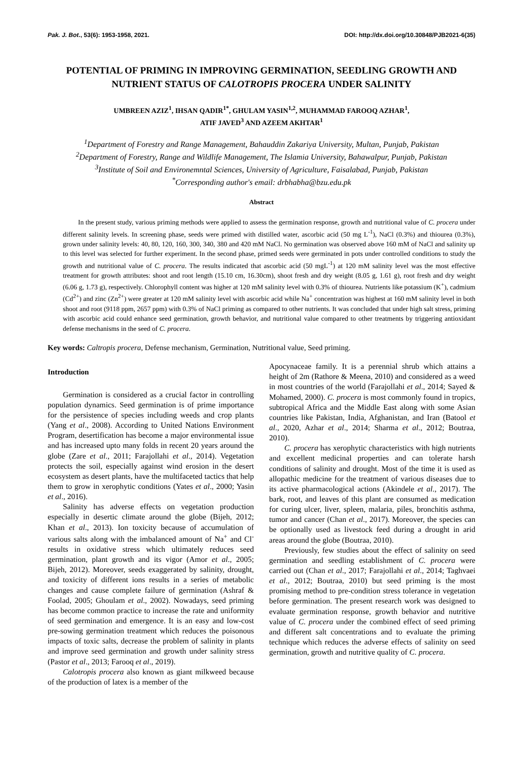Pak. J. Bot., 53(6): 1953-1958, 2021. DOI: http://dx.doi.org/10.30848/PJB2021-6(35)
POTENTIAL OF PRIMING IN IMPROVING GERMINATION, SEEDLING GROWTH AND NUTRIENT STATUS OF CALOTROPIS PROCERA UNDER SALINITY
UMBREEN AZIZ<sup>1</sup>, IHSAN QADIR<sup>1*</sup>, GHULAM YASIN<sup>1,2</sup>, MUHAMMAD FAROOQ AZHAR<sup>1</sup>,
ATIF JAVED<sup>3</sup> AND AZEEM AKHTAR<sup>1</sup>
<sup>1</sup> Department of Forestry and Range Management, Bahauddin Zakariya University, Multan, Punjab, Pakistan
<sup>2</sup> Department of Forestry, Range and Wildlife Management, The Islamia University, Bahawalpur, Punjab, Pakistan
<sup>3</sup> Institute of Soil and Environemntal Sciences, University of Agriculture, Faisalabad, Punjab, Pakistan
<sup>*</sup> Corresponding author's email: drbhabha@bzu.edu.pk
Abstract
In the present study, various priming methods were applied to assess the germination response, growth and nutritional value of C. procera under different salinity levels. In screening phase, seeds were primed with distilled water, ascorbic acid (50 mg L<sup>-1</sup>), NaCl (0.3%) and thiourea (0.3%), grown under salinity levels: 40, 80, 120, 160, 300, 340, 380 and 420 mM NaCl. No germination was observed above 160 mM of NaCl and salinity up to this level was selected for further experiment. In the second phase, primed seeds were germinated in pots under controlled conditions to study the growth and nutritional value of C. procera. The results indicated that ascorbic acid (50 mgL<sup>-1</sup>) at 120 mM salinity level was the most effective treatment for growth attributes: shoot and root length (15.10 cm, 16.30cm), shoot fresh and dry weight (8.05 g, 1.61 g), root fresh and dry weight (6.06 g, 1.73 g), respectively. Chlorophyll content was higher at 120 mM salinity level with 0.3% of thiourea. Nutrients like potassium (K<sup>+</sup>), cadmium (Cd<sup>2+</sup>) and zinc (Zn<sup>2+</sup>) were greater at 120 mM salinity level with ascorbic acid while Na<sup>+</sup> concentration was highest at 160 mM salinity level in both shoot and root (9118 ppm, 2657 ppm) with 0.3% of NaCl priming as compared to other nutrients. It was concluded that under high salt stress, priming with ascorbic acid could enhance seed germination, growth behavior, and nutritional value compared to other treatments by triggering antioxidant defense mechanisms in the seed of C. procera.
Key words: Caltropis procera, Defense mechanism, Germination, Nutritional value, Seed priming.
Introduction
Germination is considered as a crucial factor in controlling population dynamics. Seed germination is of prime importance for the persistence of species including weeds and crop plants (Yang et al., 2008). According to United Nations Environment Program, desertification has become a major environmental issue and has increased upto many folds in recent 20 years around the globe (Zare et al., 2011; Farajollahi et al., 2014). Vegetation protects the soil, especially against wind erosion in the desert ecosystem as desert plants, have the multifaceted tactics that help them to grow in xerophytic conditions (Yates et al., 2000; Yasin et al., 2016).
Salinity has adverse effects on vegetation production especially in desertic climate around the globe (Bijeh, 2012; Khan et al., 2013). Ion toxicity because of accumulation of various salts along with the imbalanced amount of Na<sup>+</sup> and Cl<sup>-</sup> results in oxidative stress which ultimately reduces seed germination, plant growth and its vigor (Amor et al., 2005; Bijeh, 2012). Moreover, seeds exaggerated by salinity, drought, and toxicity of different ions results in a series of metabolic changes and cause complete failure of germination (Ashraf & Foolad, 2005; Ghoulam et al., 2002). Nowadays, seed priming has become common practice to increase the rate and uniformity of seed germination and emergence. It is an easy and low-cost pre-sowing germination treatment which reduces the poisonous impacts of toxic salts, decrease the problem of salinity in plants and improve seed germination and growth under salinity stress (Pastor et al., 2013; Farooq et al., 2019).
Calotropis procera also known as giant milkweed because of the production of latex is a member of the
Apocynaceae family. It is a perennial shrub which attains a height of 2m (Rathore & Meena, 2010) and considered as a weed in most countries of the world (Farajollahi et al., 2014; Sayed & Mohamed, 2000). C. procera is most commonly found in tropics, subtropical Africa and the Middle East along with some Asian countries like Pakistan, India, Afghanistan, and Iran (Batool et al., 2020, Azhar et al., 2014; Sharma et al., 2012; Boutraa, 2010).
C. procera has xerophytic characteristics with high nutrients and excellent medicinal properties and can tolerate harsh conditions of salinity and drought. Most of the time it is used as allopathic medicine for the treatment of various diseases due to its active pharmacological actions (Akindele et al., 2017). The bark, root, and leaves of this plant are consumed as medication for curing ulcer, liver, spleen, malaria, piles, bronchitis asthma, tumor and cancer (Chan et al., 2017). Moreover, the species can be optionally used as livestock feed during a drought in arid areas around the globe (Boutraa, 2010).
Previously, few studies about the effect of salinity on seed germination and seedling establishment of C. procera were carried out (Chan et al., 2017; Farajollahi et al., 2014; Taghvaei et al., 2012; Boutraa, 2010) but seed priming is the most promising method to pre-condition stress tolerance in vegetation before germination. The present research work was designed to evaluate germination response, growth behavior and nutritive value of C. procera under the combined effect of seed priming and different salt concentrations and to evaluate the priming technique which reduces the adverse effects of salinity on seed germination, growth and nutritive quality of C. procera.